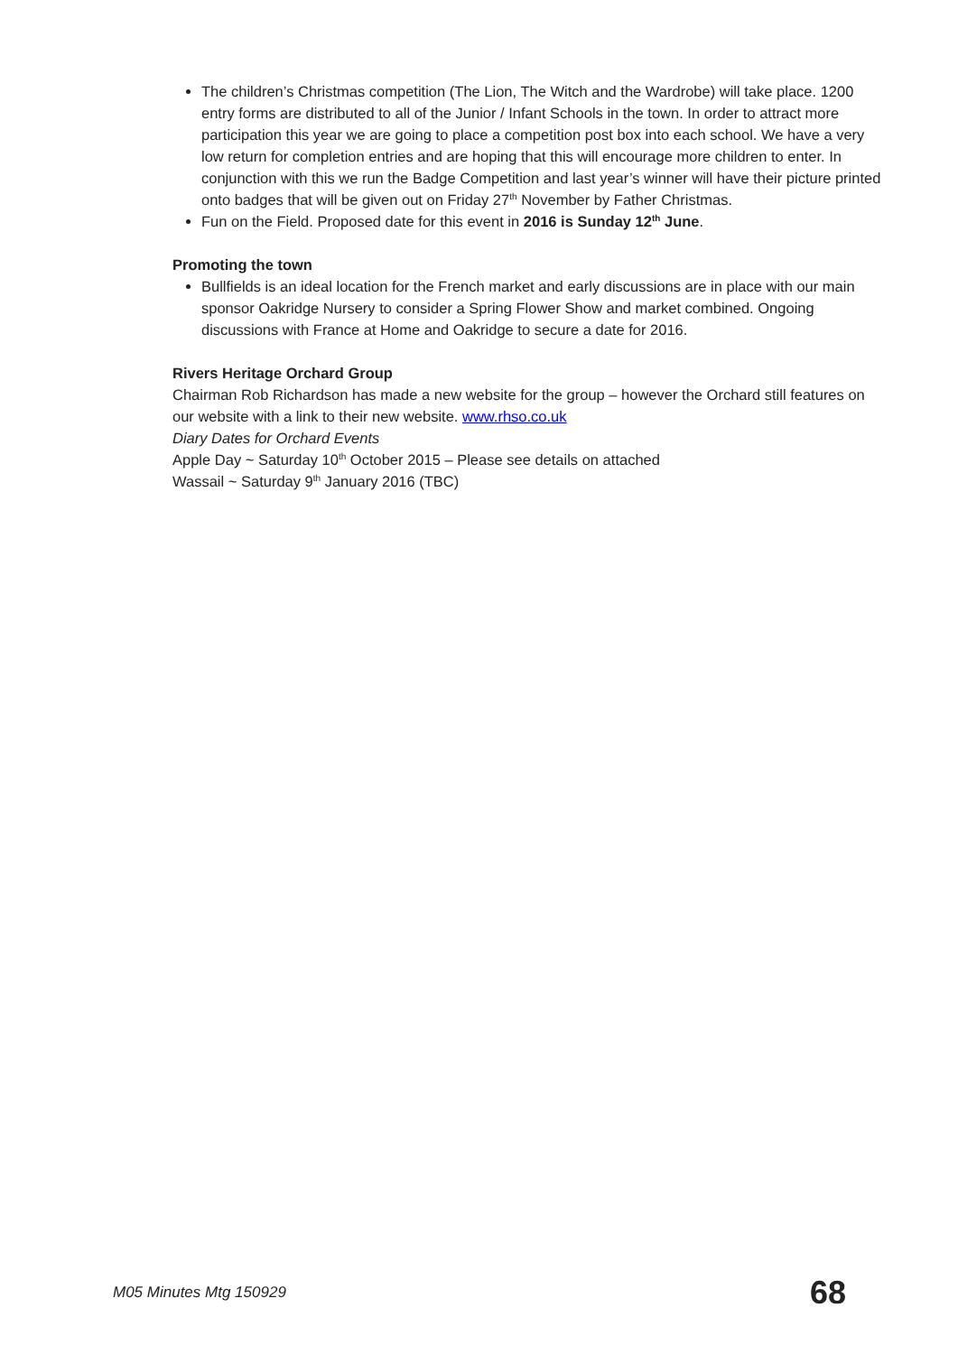The children’s Christmas competition (The Lion, The Witch and the Wardrobe) will take place. 1200 entry forms are distributed to all of the Junior / Infant Schools in the town. In order to attract more participation this year we are going to place a competition post box into each school. We have a very low return for completion entries and are hoping that this will encourage more children to enter. In conjunction with this we run the Badge Competition and last year’s winner will have their picture printed onto badges that will be given out on Friday 27<sup>th</sup> November by Father Christmas.
Fun on the Field. Proposed date for this event in 2016 is Sunday 12<sup>th</sup> June.
Promoting the town
Bullfields is an ideal location for the French market and early discussions are in place with our main sponsor Oakridge Nursery to consider a Spring Flower Show and market combined. Ongoing discussions with France at Home and Oakridge to secure a date for 2016.
Rivers Heritage Orchard Group
Chairman Rob Richardson has made a new website for the group – however the Orchard still features on our website with a link to their new website. www.rhso.co.uk
Diary Dates for Orchard Events
Apple Day ~ Saturday 10<sup>th</sup> October 2015 – Please see details on attached
Wassail ~ Saturday 9<sup>th</sup> January 2016 (TBC)
M05 Minutes Mtg 150929 68